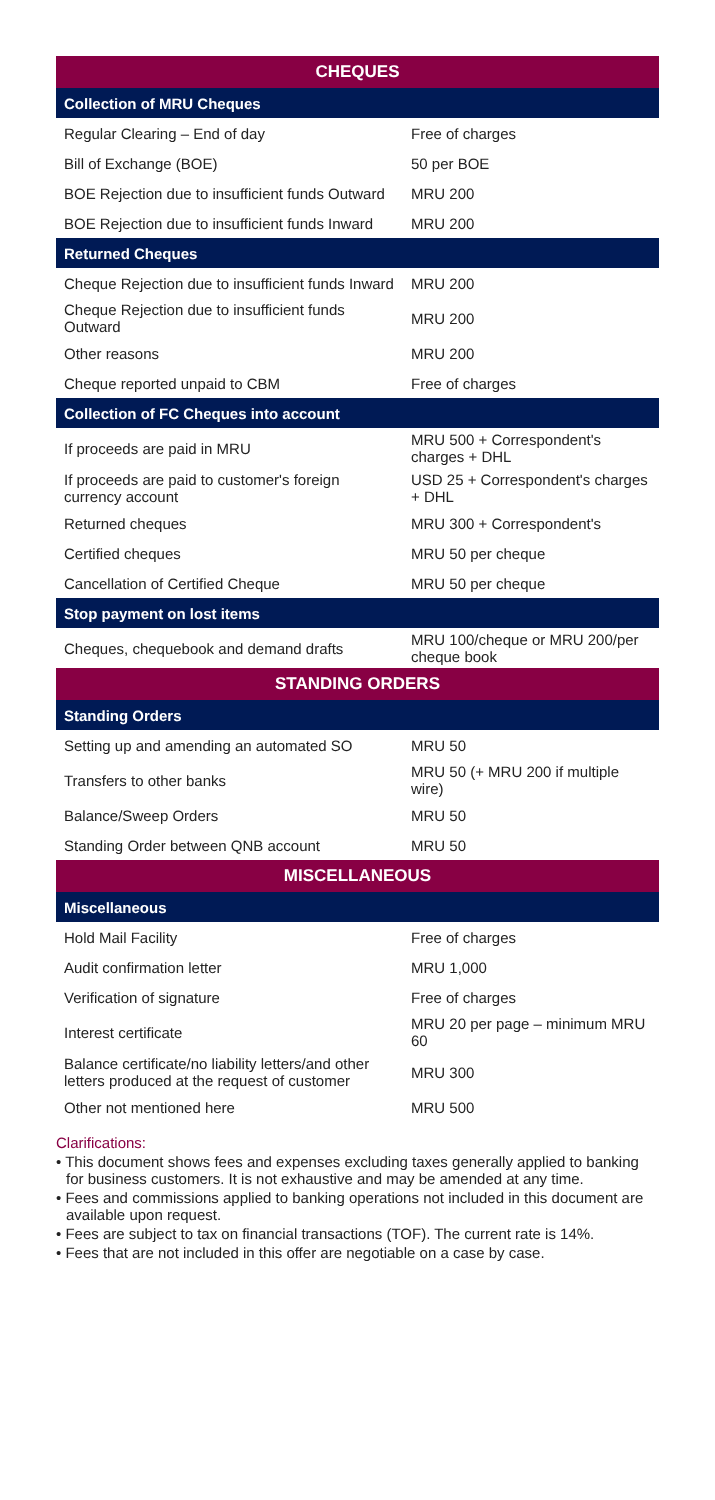| CHEQUES | |
| --- | --- |
| Collection of MRU Cheques | |
| Regular Clearing – End of day | Free of charges |
| Bill of Exchange (BOE) | 50 per BOE |
| BOE Rejection due to insufficient funds Outward | MRU 200 |
| BOE Rejection due to insufficient funds Inward | MRU 200 |
| Returned Cheques | |
| Cheque Rejection due to insufficient funds Inward | MRU 200 |
| Cheque Rejection due to insufficient funds Outward | MRU 200 |
| Other reasons | MRU 200 |
| Cheque reported unpaid to CBM | Free of charges |
| Collection of FC Cheques into account | |
| If proceeds are paid in MRU | MRU 500 + Correspondent's charges + DHL |
| If proceeds are paid to customer's foreign currency account | USD 25 + Correspondent's charges + DHL |
| Returned cheques | MRU 300 + Correspondent's |
| Certified cheques | MRU 50 per cheque |
| Cancellation of Certified Cheque | MRU 50 per cheque |
| Stop payment on lost items | |
| Cheques, chequebook and demand drafts | MRU 100/cheque or MRU 200/per cheque book |
| STANDING ORDERS | |
| Standing Orders | |
| Setting up and amending an automated SO | MRU 50 |
| Transfers to other banks | MRU 50 (+ MRU 200 if multiple wire) |
| Balance/Sweep Orders | MRU 50 |
| Standing Order between QNB account | MRU 50 |
| MISCELLANEOUS | |
| Miscellaneous | |
| Hold Mail Facility | Free of charges |
| Audit confirmation letter | MRU 1,000 |
| Verification of signature | Free of charges |
| Interest certificate | MRU 20 per page – minimum MRU 60 |
| Balance certificate/no liability letters/and other letters produced at the request of customer | MRU 300 |
| Other not mentioned here | MRU 500 |
Clarifications:
• This document shows fees and expenses excluding taxes generally applied to banking for business customers. It is not exhaustive and may be amended at any time.
• Fees and commissions applied to banking operations not included in this document are available upon request.
• Fees are subject to tax on financial transactions (TOF). The current rate is 14%.
• Fees that are not included in this offer are negotiable on a case by case.